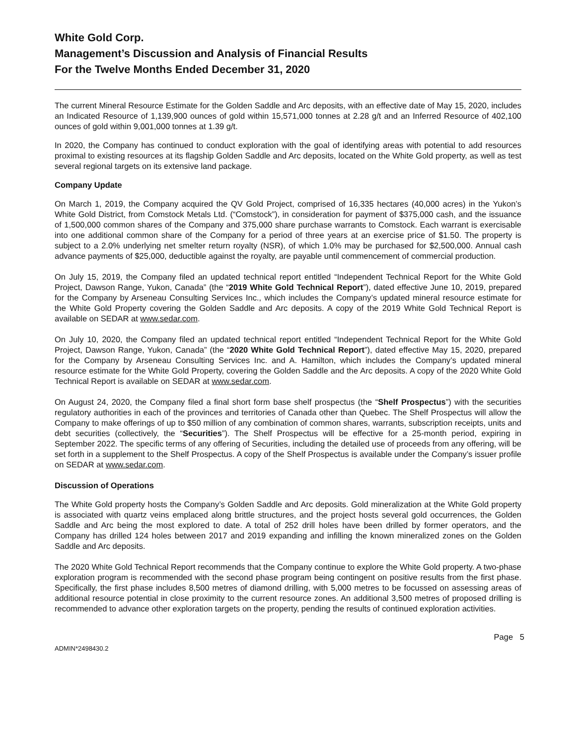White Gold Corp.
Management’s Discussion and Analysis of Financial Results
For the Twelve Months Ended December 31, 2020
The current Mineral Resource Estimate for the Golden Saddle and Arc deposits, with an effective date of May 15, 2020, includes an Indicated Resource of 1,139,900 ounces of gold within 15,571,000 tonnes at 2.28 g/t and an Inferred Resource of 402,100 ounces of gold within 9,001,000 tonnes at 1.39 g/t.
In 2020, the Company has continued to conduct exploration with the goal of identifying areas with potential to add resources proximal to existing resources at its flagship Golden Saddle and Arc deposits, located on the White Gold property, as well as test several regional targets on its extensive land package.
Company Update
On March 1, 2019, the Company acquired the QV Gold Project, comprised of 16,335 hectares (40,000 acres) in the Yukon’s White Gold District, from Comstock Metals Ltd. (“Comstock”), in consideration for payment of $375,000 cash, and the issuance of 1,500,000 common shares of the Company and 375,000 share purchase warrants to Comstock. Each warrant is exercisable into one additional common share of the Company for a period of three years at an exercise price of $1.50. The property is subject to a 2.0% underlying net smelter return royalty (NSR), of which 1.0% may be purchased for $2,500,000. Annual cash advance payments of $25,000, deductible against the royalty, are payable until commencement of commercial production.
On July 15, 2019, the Company filed an updated technical report entitled “Independent Technical Report for the White Gold Project, Dawson Range, Yukon, Canada” (the “2019 White Gold Technical Report”), dated effective June 10, 2019, prepared for the Company by Arseneau Consulting Services Inc., which includes the Company’s updated mineral resource estimate for the White Gold Property covering the Golden Saddle and Arc deposits. A copy of the 2019 White Gold Technical Report is available on SEDAR at www.sedar.com.
On July 10, 2020, the Company filed an updated technical report entitled “Independent Technical Report for the White Gold Project, Dawson Range, Yukon, Canada” (the “2020 White Gold Technical Report”), dated effective May 15, 2020, prepared for the Company by Arseneau Consulting Services Inc. and A. Hamilton, which includes the Company’s updated mineral resource estimate for the White Gold Property, covering the Golden Saddle and the Arc deposits. A copy of the 2020 White Gold Technical Report is available on SEDAR at www.sedar.com.
On August 24, 2020, the Company filed a final short form base shelf prospectus (the “Shelf Prospectus”) with the securities regulatory authorities in each of the provinces and territories of Canada other than Quebec. The Shelf Prospectus will allow the Company to make offerings of up to $50 million of any combination of common shares, warrants, subscription receipts, units and debt securities (collectively, the “Securities”). The Shelf Prospectus will be effective for a 25-month period, expiring in September 2022. The specific terms of any offering of Securities, including the detailed use of proceeds from any offering, will be set forth in a supplement to the Shelf Prospectus. A copy of the Shelf Prospectus is available under the Company’s issuer profile on SEDAR at www.sedar.com.
Discussion of Operations
The White Gold property hosts the Company’s Golden Saddle and Arc deposits. Gold mineralization at the White Gold property is associated with quartz veins emplaced along brittle structures, and the project hosts several gold occurrences, the Golden Saddle and Arc being the most explored to date. A total of 252 drill holes have been drilled by former operators, and the Company has drilled 124 holes between 2017 and 2019 expanding and infilling the known mineralized zones on the Golden Saddle and Arc deposits.
The 2020 White Gold Technical Report recommends that the Company continue to explore the White Gold property. A two-phase exploration program is recommended with the second phase program being contingent on positive results from the first phase. Specifically, the first phase includes 8,500 metres of diamond drilling, with 5,000 metres to be focussed on assessing areas of additional resource potential in close proximity to the current resource zones. An additional 3,500 metres of proposed drilling is recommended to advance other exploration targets on the property, pending the results of continued exploration activities.
Page 5
ADMIN*2498430.2